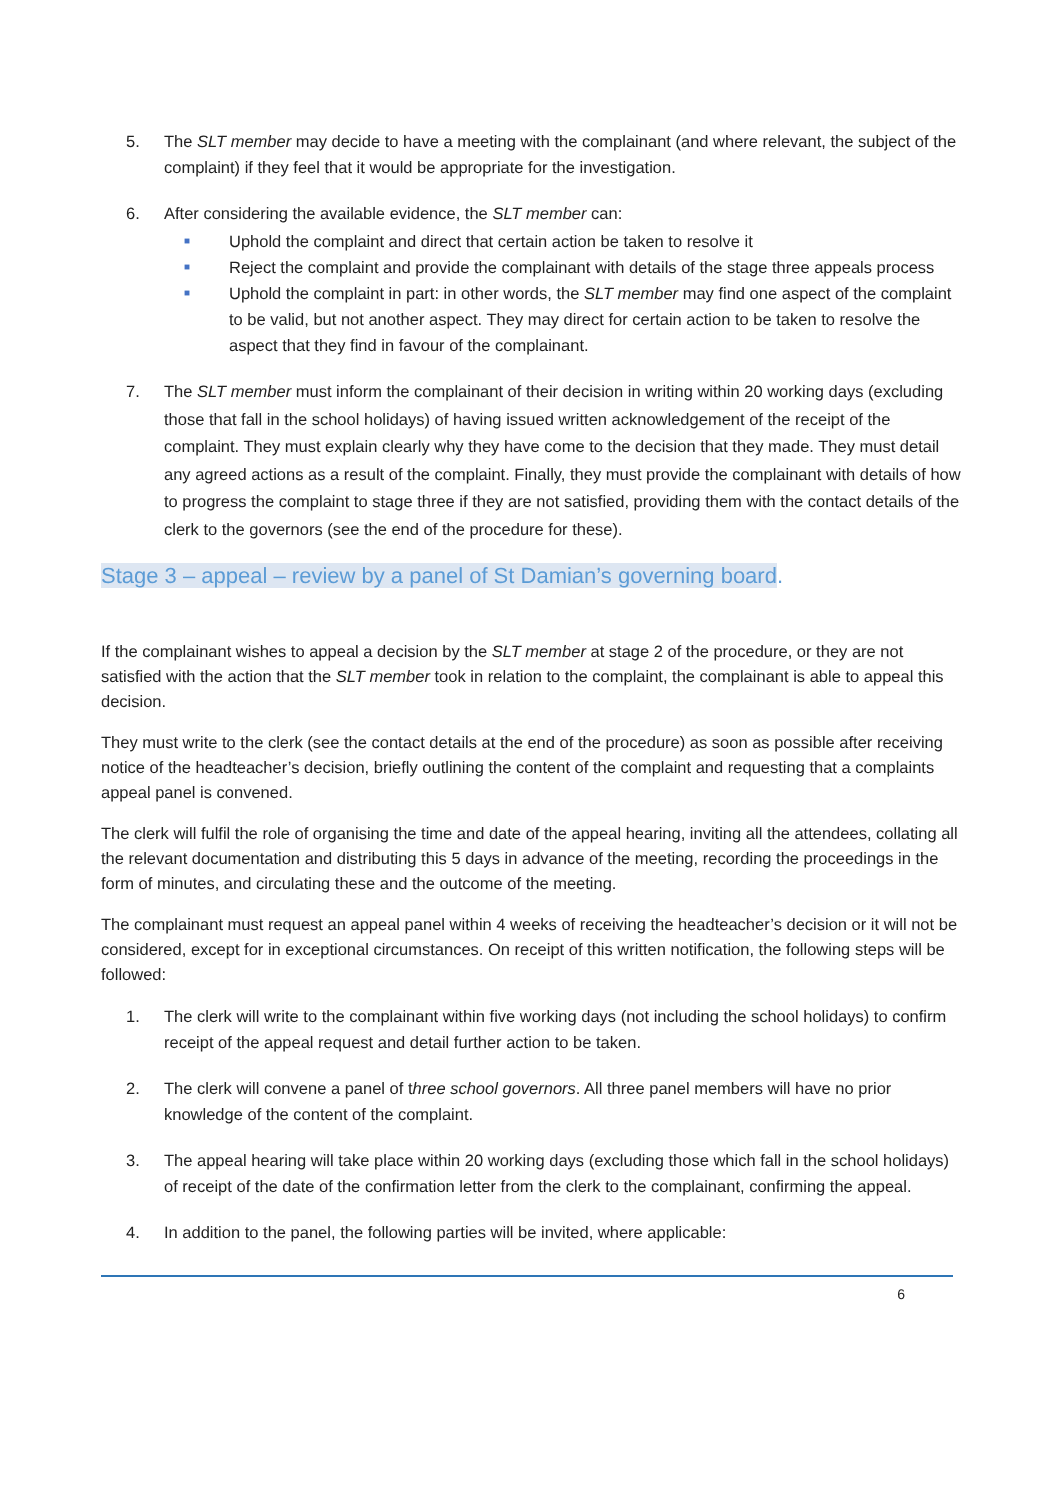5. The SLT member may decide to have a meeting with the complainant (and where relevant, the subject of the complaint) if they feel that it would be appropriate for the investigation.
6. After considering the available evidence, the SLT member can:
■ Uphold the complaint and direct that certain action be taken to resolve it
■ Reject the complaint and provide the complainant with details of the stage three appeals process
■ Uphold the complaint in part: in other words, the SLT member may find one aspect of the complaint to be valid, but not another aspect. They may direct for certain action to be taken to resolve the aspect that they find in favour of the complainant.
7. The SLT member must inform the complainant of their decision in writing within 20 working days (excluding those that fall in the school holidays) of having issued written acknowledgement of the receipt of the complaint. They must explain clearly why they have come to the decision that they made. They must detail any agreed actions as a result of the complaint. Finally, they must provide the complainant with details of how to progress the complaint to stage three if they are not satisfied, providing them with the contact details of the clerk to the governors (see the end of the procedure for these).
Stage 3 – appeal – review by a panel of St Damian’s governing board.
If the complainant wishes to appeal a decision by the SLT member at stage 2 of the procedure, or they are not satisfied with the action that the SLT member took in relation to the complaint, the complainant is able to appeal this decision.
They must write to the clerk (see the contact details at the end of the procedure) as soon as possible after receiving notice of the headteacher’s decision, briefly outlining the content of the complaint and requesting that a complaints appeal panel is convened.
The clerk will fulfil the role of organising the time and date of the appeal hearing, inviting all the attendees, collating all the relevant documentation and distributing this 5 days in advance of the meeting, recording the proceedings in the form of minutes, and circulating these and the outcome of the meeting.
The complainant must request an appeal panel within 4 weeks of receiving the headteacher’s decision or it will not be considered, except for in exceptional circumstances. On receipt of this written notification, the following steps will be followed:
1. The clerk will write to the complainant within five working days (not including the school holidays) to confirm receipt of the appeal request and detail further action to be taken.
2. The clerk will convene a panel of three school governors. All three panel members will have no prior knowledge of the content of the complaint.
3. The appeal hearing will take place within 20 working days (excluding those which fall in the school holidays) of receipt of the date of the confirmation letter from the clerk to the complainant, confirming the appeal.
4. In addition to the panel, the following parties will be invited, where applicable:
6